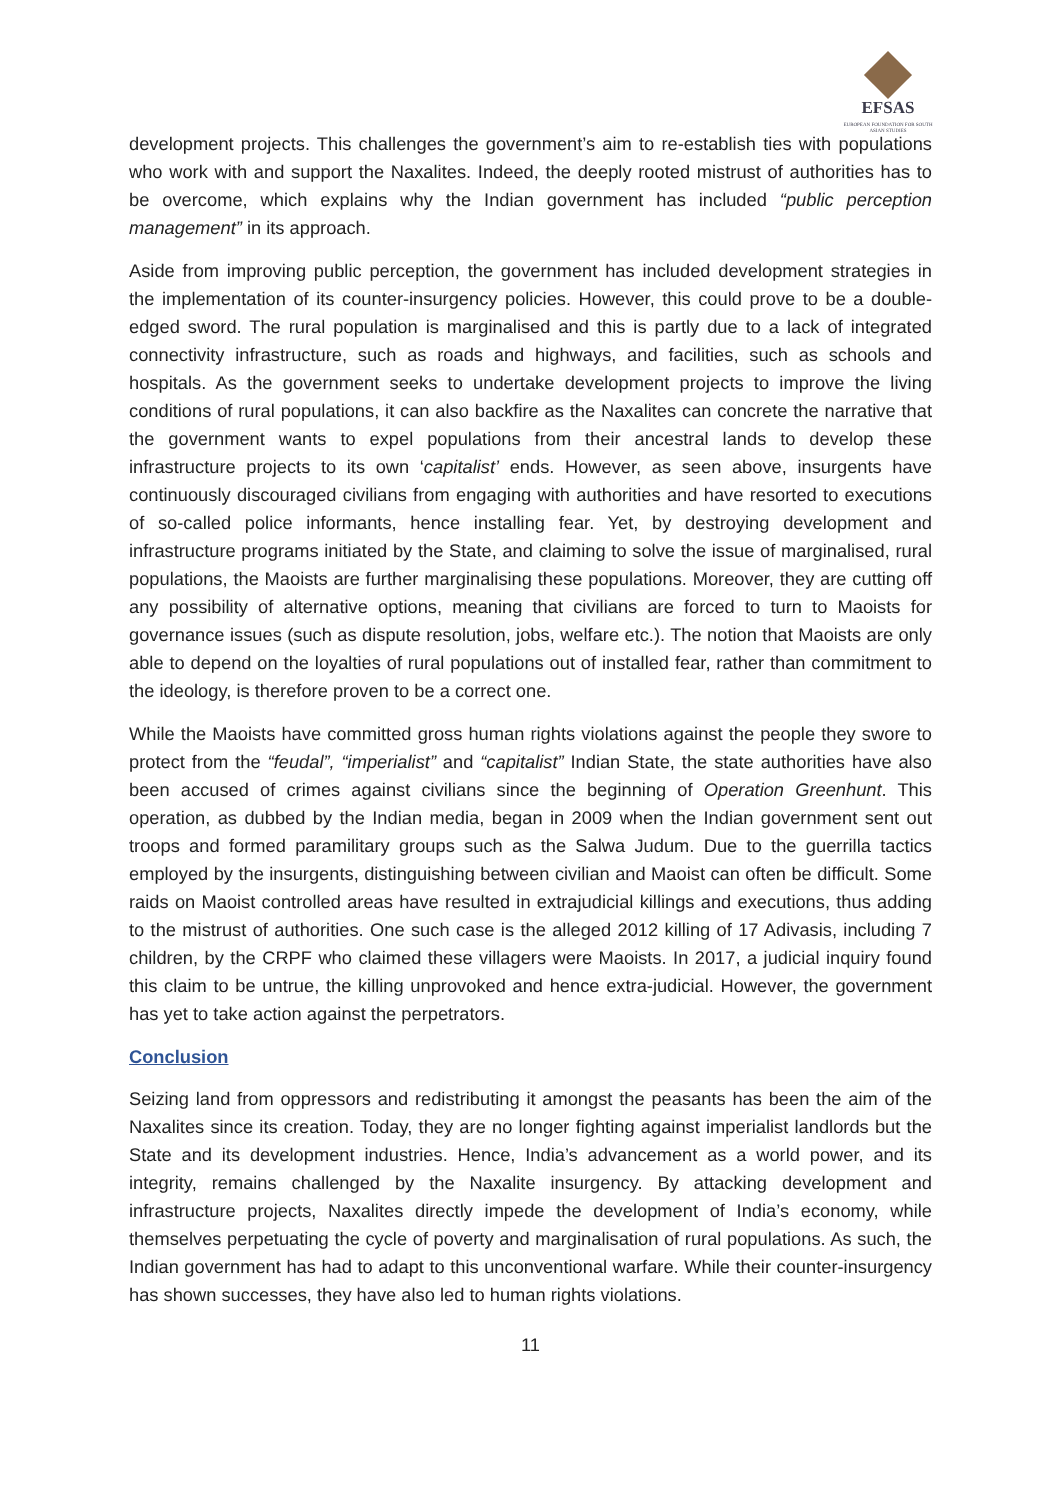EFSAS
EUROPEAN FOUNDATION FOR SOUTH ASIAN STUDIES
development projects. This challenges the government’s aim to re-establish ties with populations who work with and support the Naxalites. Indeed, the deeply rooted mistrust of authorities has to be overcome, which explains why the Indian government has included “public perception management” in its approach.
Aside from improving public perception, the government has included development strategies in the implementation of its counter-insurgency policies. However, this could prove to be a double-edged sword. The rural population is marginalised and this is partly due to a lack of integrated connectivity infrastructure, such as roads and highways, and facilities, such as schools and hospitals. As the government seeks to undertake development projects to improve the living conditions of rural populations, it can also backfire as the Naxalites can concrete the narrative that the government wants to expel populations from their ancestral lands to develop these infrastructure projects to its own ‘capitalist’ ends. However, as seen above, insurgents have continuously discouraged civilians from engaging with authorities and have resorted to executions of so-called police informants, hence installing fear. Yet, by destroying development and infrastructure programs initiated by the State, and claiming to solve the issue of marginalised, rural populations, the Maoists are further marginalising these populations. Moreover, they are cutting off any possibility of alternative options, meaning that civilians are forced to turn to Maoists for governance issues (such as dispute resolution, jobs, welfare etc.). The notion that Maoists are only able to depend on the loyalties of rural populations out of installed fear, rather than commitment to the ideology, is therefore proven to be a correct one.
While the Maoists have committed gross human rights violations against the people they swore to protect from the “feudal”, “imperialist” and “capitalist” Indian State, the state authorities have also been accused of crimes against civilians since the beginning of Operation Greenhunt. This operation, as dubbed by the Indian media, began in 2009 when the Indian government sent out troops and formed paramilitary groups such as the Salwa Judum. Due to the guerrilla tactics employed by the insurgents, distinguishing between civilian and Maoist can often be difficult. Some raids on Maoist controlled areas have resulted in extrajudicial killings and executions, thus adding to the mistrust of authorities. One such case is the alleged 2012 killing of 17 Adivasis, including 7 children, by the CRPF who claimed these villagers were Maoists. In 2017, a judicial inquiry found this claim to be untrue, the killing unprovoked and hence extra-judicial. However, the government has yet to take action against the perpetrators.
Conclusion
Seizing land from oppressors and redistributing it amongst the peasants has been the aim of the Naxalites since its creation. Today, they are no longer fighting against imperialist landlords but the State and its development industries. Hence, India’s advancement as a world power, and its integrity, remains challenged by the Naxalite insurgency. By attacking development and infrastructure projects, Naxalites directly impede the development of India’s economy, while themselves perpetuating the cycle of poverty and marginalisation of rural populations. As such, the Indian government has had to adapt to this unconventional warfare. While their counter-insurgency has shown successes, they have also led to human rights violations.
11